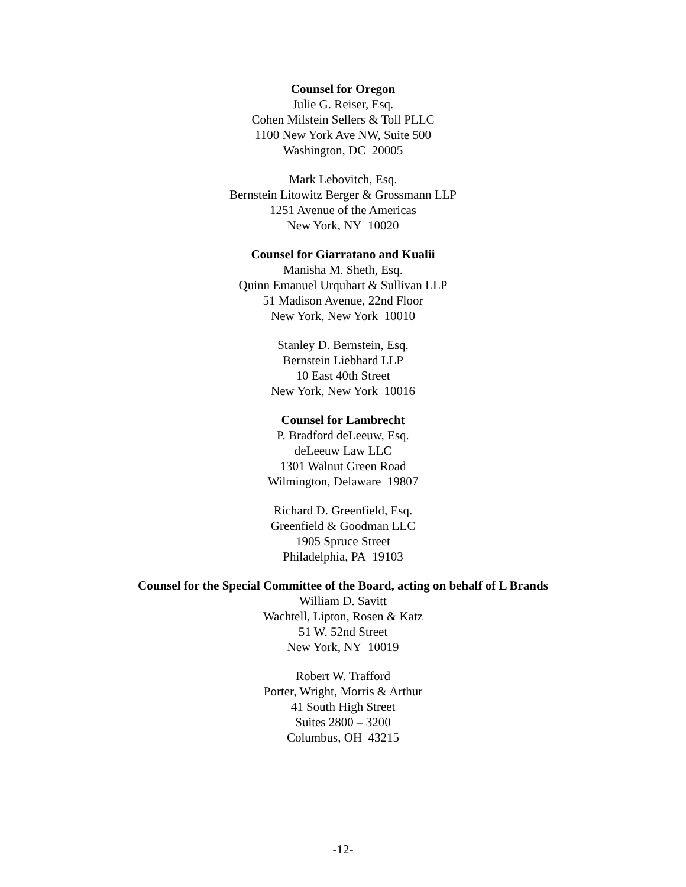Counsel for Oregon
Julie G. Reiser, Esq.
Cohen Milstein Sellers & Toll PLLC
1100 New York Ave NW, Suite 500
Washington, DC 20005
Mark Lebovitch, Esq.
Bernstein Litowitz Berger & Grossmann LLP
1251 Avenue of the Americas
New York, NY 10020
Counsel for Giarratano and Kualii
Manisha M. Sheth, Esq.
Quinn Emanuel Urquhart & Sullivan LLP
51 Madison Avenue, 22nd Floor
New York, New York 10010
Stanley D. Bernstein, Esq.
Bernstein Liebhard LLP
10 East 40th Street
New York, New York 10016
Counsel for Lambrecht
P. Bradford deLeeuw, Esq.
deLeeuw Law LLC
1301 Walnut Green Road
Wilmington, Delaware 19807
Richard D. Greenfield, Esq.
Greenfield & Goodman LLC
1905 Spruce Street
Philadelphia, PA 19103
Counsel for the Special Committee of the Board, acting on behalf of L Brands
William D. Savitt
Wachtell, Lipton, Rosen & Katz
51 W. 52nd Street
New York, NY 10019
Robert W. Trafford
Porter, Wright, Morris & Arthur
41 South High Street
Suites 2800 – 3200
Columbus, OH 43215
-12-